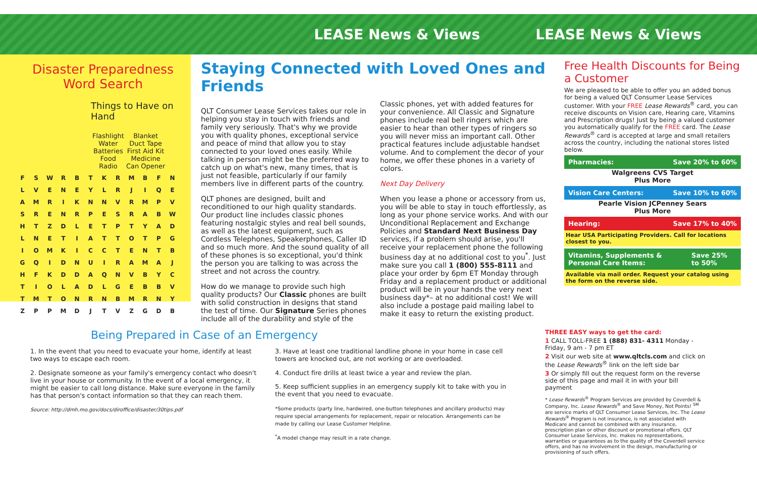LEASE News & Views LEASE News & Views
Disaster Preparedness
Word Search
Things to Have on Hand
| Flashlight Water Batteries Food Radio | Blanket Duct Tape First Aid Kit Medicine Can Opener |
| F | S | W | R | B | T | K | R | M | B | F | N |
| L | V | E | N | E | Y | L | R | J | I | Q | E |
| A | M | R | I | K | N | N | V | R | M | P | V |
| S | R | E | N | R | P | E | S | R | A | B | W |
| H | T | Z | D | L | E | T | P | T | Y | A | D |
| L | N | E | T | I | A | T | T | O | T | P | G |
| I | O | M | K | I | C | C | T | E | N | T | B |
| G | Q | I | D | N | U | I | R | A | M | A | J |
| H | F | K | D | D | A | Q | N | V | B | Y | C |
| T | I | O | L | A | D | L | G | E | B | B | V |
| T | M | T | O | N | R | N | B | M | R | N | Y |
| Z | P | P | M | D | J | T | V | Z | G | D | B |
Staying Connected with Loved Ones and Friends
QLT Consumer Lease Services takes our role in helping you stay in touch with friends and family very seriously. That's why we provide you with quality phones, exceptional service and peace of mind that allow you to stay connected to your loved ones easily. While talking in person might be the preferred way to catch up on what's new, many times, that is just not feasible, particularly if our family members live in different parts of the country.
QLT phones are designed, built and reconditioned to our high quality standards. Our product line includes classic phones featuring nostalgic styles and real bell sounds, as well as the latest equipment, such as Cordless Telephones, Speakerphones, Caller ID and so much more. And the sound quality of all of these phones is so exceptional, you'd think the person you are talking to was across the street and not across the country.
How do we manage to provide such high quality products? Our Classic phones are built with solid construction in designs that stand the test of time. Our Signature Series phones include all of the durability and style of the Classic phones, yet with added features for your convenience. All Classic and Signature phones include real bell ringers which are easier to hear than other types of ringers so you will never miss an important call. Other practical features include adjustable handset volume. And to complement the decor of your home, we offer these phones in a variety of colors.
Next Day Delivery
When you lease a phone or accessory from us, you will be able to stay in touch effortlessly, as long as your phone service works. And with our Unconditional Replacement and Exchange Policies and Standard Next Business Day services, if a problem should arise, you'll receive your replacement phone the following business day at no additional cost to you<sup>*</sup>. Just make sure you call 1 (800) 555-8111 and place your order by 6pm ET Monday through Friday and a replacement product or additional product will be in your hands the very next business day*– at no additional cost! We will also include a postage paid mailing label to make it easy to return the existing product.
Free Health Discounts for Being a Customer
We are pleased to be able to offer you an added bonus for being a valued QLT Consumer Lease Services customer. With your FREE Lease Rewards<sup>®</sup> card, you can receive discounts on Vision care, Hearing care, Vitamins and Prescription drugs! Just by being a valued customer you automatically qualify for the FREE card. The Lease Rewards<sup>®</sup> card is accepted at large and small retailers across the country, including the national stores listed below.
Pharmacies: Save 20% to 60%
Walgreens CVS Target
Plus More
Vision Care Centers: Save 10% to 60%
Pearle Vision JCPenney Sears
Plus More
Hearing: Save 17% to 40%
Hear USA Participating Providers. Call for locations closest to you.
Vitamins, Supplements & Personal Care Items: Save 25% to 50%
Available via mail order. Request your catalog using the form on the reverse side.
Being Prepared in Case of an Emergency
1. In the event that you need to evacuate your home, identify at least two ways to escape each room.
2. Designate someone as your family's emergency contact who doesn't live in your house or community. In the event of a local emergency, it might be easier to call long distance. Make sure everyone in the family has that person's contact information so that they can reach them.
Source: http://dmh.mo.gov/docs/diroffice/disaster/30tips.pdf
3. Have at least one traditional landline phone in your home in case cell towers are knocked out, are not working or are overloaded.
4. Conduct fire drills at least twice a year and review the plan.
5. Keep sufficient supplies in an emergency supply kit to take with you in the event that you need to evacuate.
*Some products (party line, hardwired, one-button telephones and ancillary products) may require special arrangements for replacement, repair or relocation. Arrangements can be made by calling our Lease Customer Helpline.
<sup>*</sup> A model change may result in a rate change.
THREE EASY ways to get the card:
1 CALL TOLL-FREE 1 (888) 831- 4311 Monday - Friday, 9 am - 7 pm ET
2 Visit our web site at www.qltcls.com and click on the Lease Rewards<sup>®</sup> link on the left side bar
3 Or simply fill out the request form on the reverse side of this page and mail it in with your bill payment
* Lease Rewards<sup>®</sup> Program Services are provided by Coverdell & Company, Inc. Lease Rewards<sup>®</sup> and Save Money, Not Points! <sup>SM</sup> are service marks of QLT Consumer Lease Services, Inc. The Lease Rewards<sup>®</sup> Program is not insurance, is not associated with Medicare and cannot be combined with any insurance, prescription plan or other discount or promotional offers. QLT Consumer Lease Services, Inc. makes no representations, warranties or guarantees as to the quality of the Coverdell service offers, and has no involvement in the design, manufacturing or provisioning of such offers.